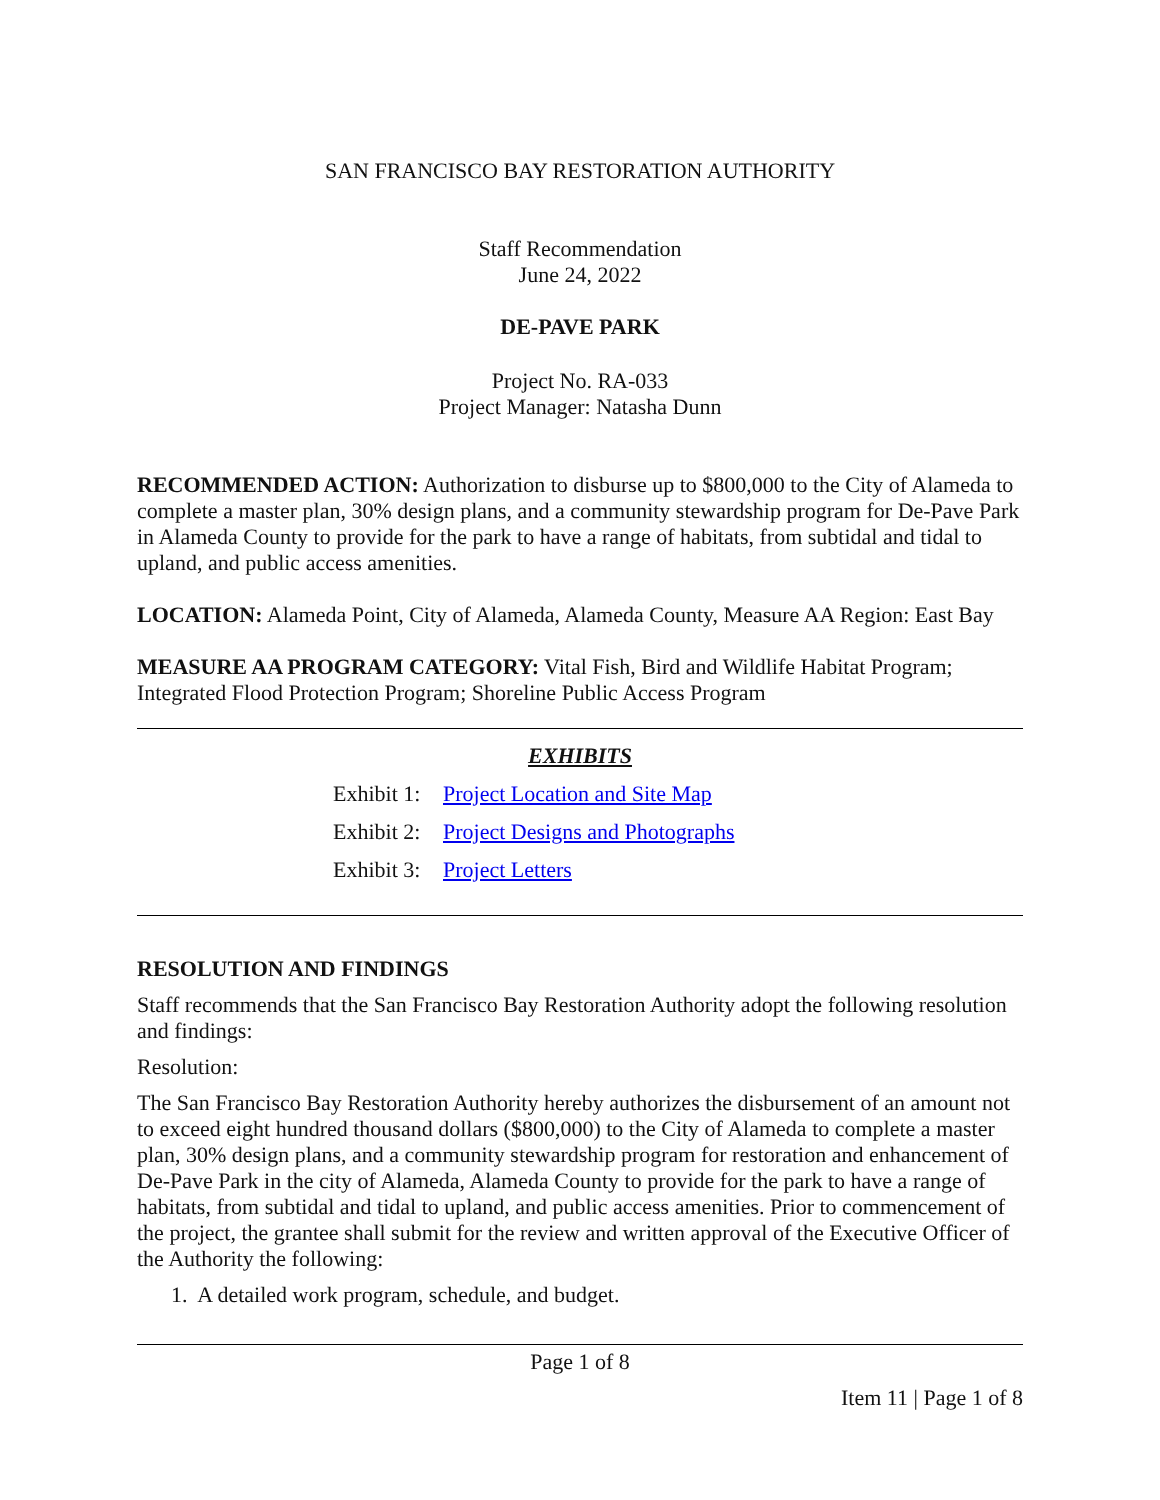SAN FRANCISCO BAY RESTORATION AUTHORITY
Staff Recommendation
June 24, 2022
DE-PAVE PARK
Project No. RA-033
Project Manager: Natasha Dunn
RECOMMENDED ACTION: Authorization to disburse up to $800,000 to the City of Alameda to complete a master plan, 30% design plans, and a community stewardship program for De-Pave Park in Alameda County to provide for the park to have a range of habitats, from subtidal and tidal to upland, and public access amenities.
LOCATION: Alameda Point, City of Alameda, Alameda County, Measure AA Region: East Bay
MEASURE AA PROGRAM CATEGORY: Vital Fish, Bird and Wildlife Habitat Program; Integrated Flood Protection Program; Shoreline Public Access Program
EXHIBITS
Exhibit 1: Project Location and Site Map
Exhibit 2: Project Designs and Photographs
Exhibit 3: Project Letters
RESOLUTION AND FINDINGS
Staff recommends that the San Francisco Bay Restoration Authority adopt the following resolution and findings:
Resolution:
The San Francisco Bay Restoration Authority hereby authorizes the disbursement of an amount not to exceed eight hundred thousand dollars ($800,000) to the City of Alameda to complete a master plan, 30% design plans, and a community stewardship program for restoration and enhancement of De-Pave Park in the city of Alameda, Alameda County to provide for the park to have a range of habitats, from subtidal and tidal to upland, and public access amenities. Prior to commencement of the project, the grantee shall submit for the review and written approval of the Executive Officer of the Authority the following:
1. A detailed work program, schedule, and budget.
Page 1 of 8
Item 11 | Page 1 of 8